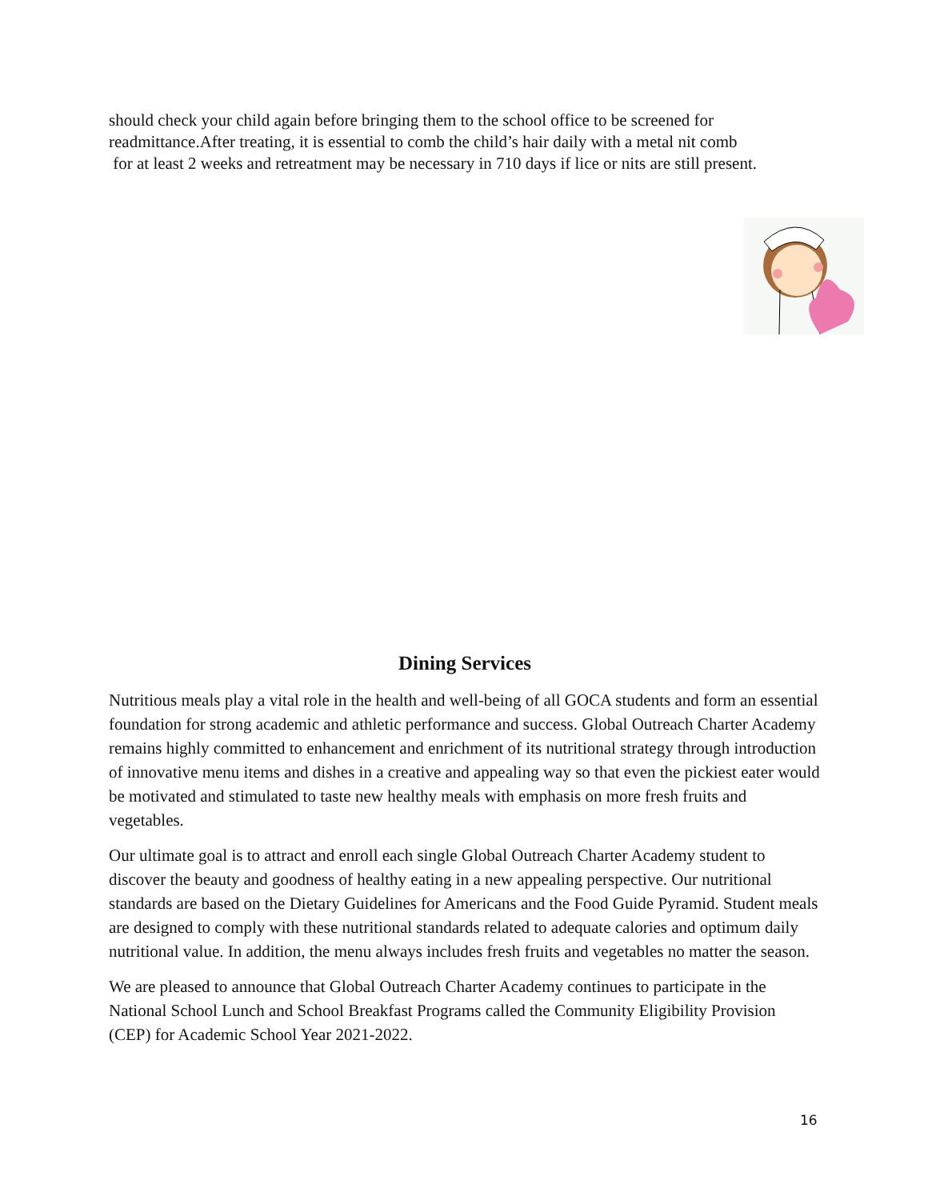should check your child again before bringing them to the school office to be screened for
readmittance.After treating, it is essential to comb the child’s hair daily with a metal nit comb
for at least 2 weeks and retreatment may be necessary in 710 days if lice or nits are still present.
Dining Services
Nutritious meals play a vital role in the health and well-being of all GOCA students and form an essential foundation for strong academic and athletic performance and success. Global Outreach Charter Academy remains highly committed to enhancement and enrichment of its nutritional strategy through introduction of innovative menu items and dishes in a creative and appealing way so that even the pickiest eater would be motivated and stimulated to taste new healthy meals with emphasis on more fresh fruits and vegetables.
Our ultimate goal is to attract and enroll each single Global Outreach Charter Academy student to discover the beauty and goodness of healthy eating in a new appealing perspective. Our nutritional standards are based on the Dietary Guidelines for Americans and the Food Guide Pyramid. Student meals are designed to comply with these nutritional standards related to adequate calories and optimum daily nutritional value. In addition, the menu always includes fresh fruits and vegetables no matter the season.
We are pleased to announce that Global Outreach Charter Academy continues to participate in the National School Lunch and School Breakfast Programs called the Community Eligibility Provision (CEP) for Academic School Year 2021-2022.
16